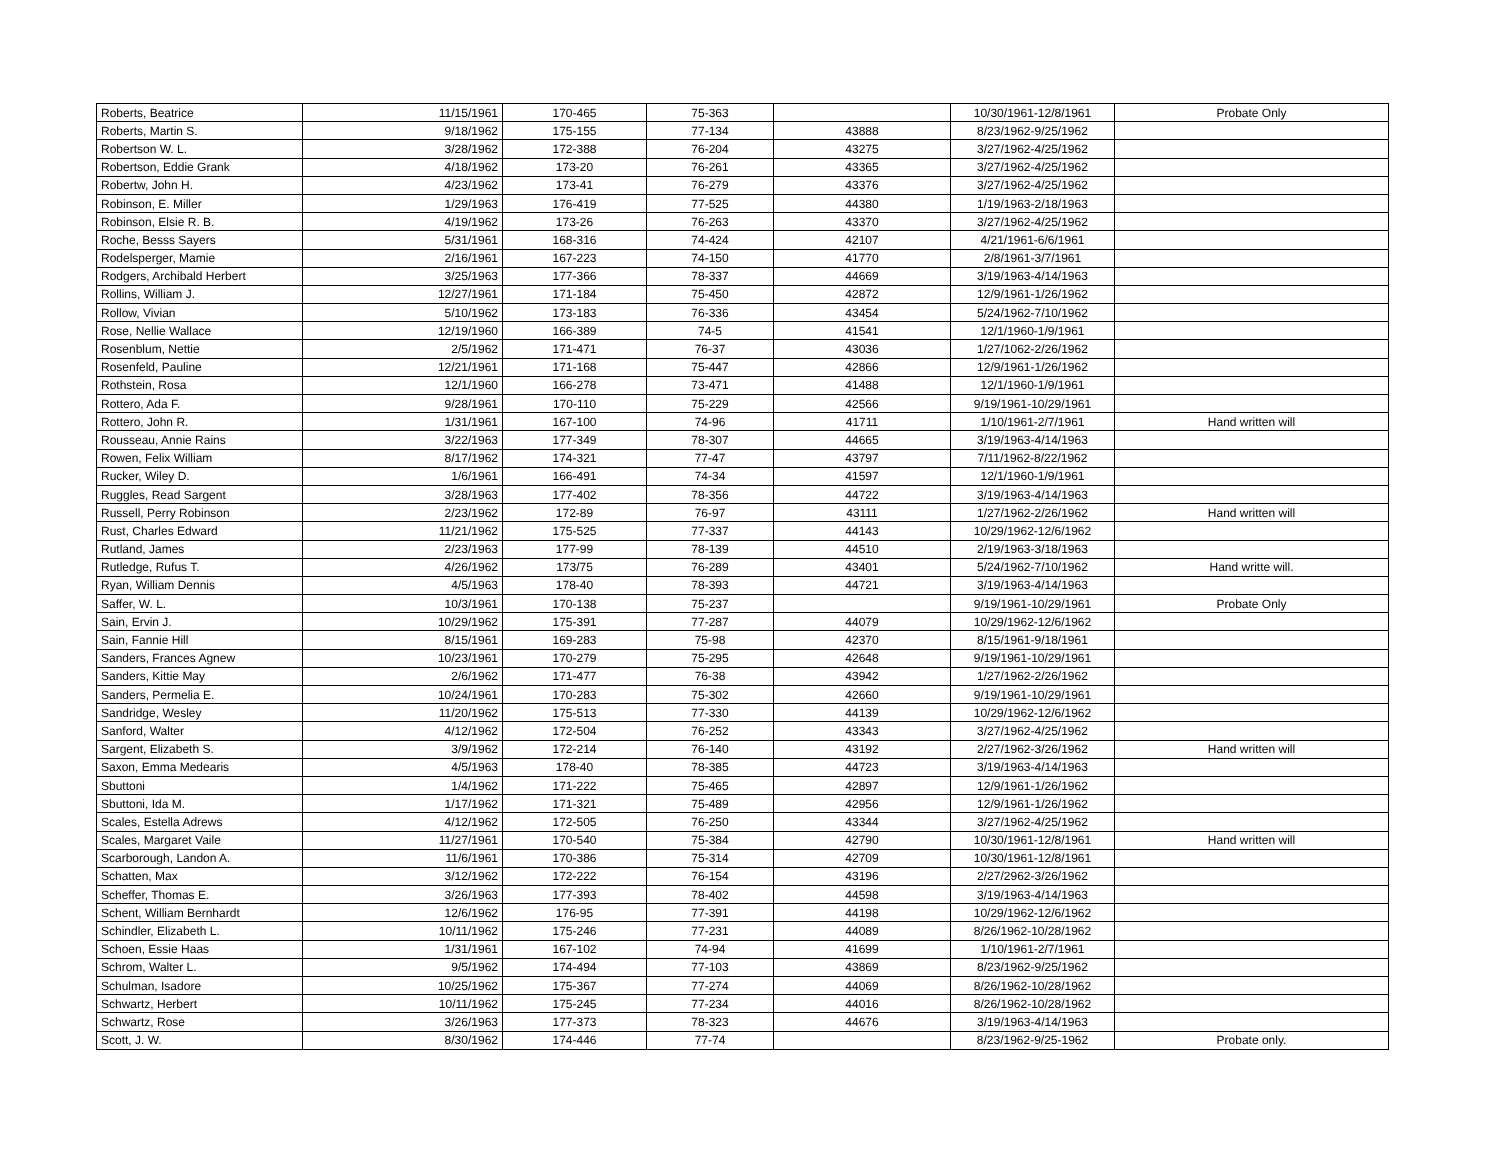| Roberts, Beatrice | 11/15/1961 | 170-465 | 75-363 | | 10/30/1961-12/8/1961 | Probate Only |
| Roberts, Martin S. | 9/18/1962 | 175-155 | 77-134 | 43888 | 8/23/1962-9/25/1962 | |
| Robertson W. L. | 3/28/1962 | 172-388 | 76-204 | 43275 | 3/27/1962-4/25/1962 | |
| Robertson, Eddie Grank | 4/18/1962 | 173-20 | 76-261 | 43365 | 3/27/1962-4/25/1962 | |
| Robertw, John H. | 4/23/1962 | 173-41 | 76-279 | 43376 | 3/27/1962-4/25/1962 | |
| Robinson, E. Miller | 1/29/1963 | 176-419 | 77-525 | 44380 | 1/19/1963-2/18/1963 | |
| Robinson, Elsie R. B. | 4/19/1962 | 173-26 | 76-263 | 43370 | 3/27/1962-4/25/1962 | |
| Roche, Besss Sayers | 5/31/1961 | 168-316 | 74-424 | 42107 | 4/21/1961-6/6/1961 | |
| Rodelsperger, Mamie | 2/16/1961 | 167-223 | 74-150 | 41770 | 2/8/1961-3/7/1961 | |
| Rodgers, Archibald Herbert | 3/25/1963 | 177-366 | 78-337 | 44669 | 3/19/1963-4/14/1963 | |
| Rollins, William J. | 12/27/1961 | 171-184 | 75-450 | 42872 | 12/9/1961-1/26/1962 | |
| Rollow, Vivian | 5/10/1962 | 173-183 | 76-336 | 43454 | 5/24/1962-7/10/1962 | |
| Rose, Nellie Wallace | 12/19/1960 | 166-389 | 74-5 | 41541 | 12/1/1960-1/9/1961 | |
| Rosenblum, Nettie | 2/5/1962 | 171-471 | 76-37 | 43036 | 1/27/1062-2/26/1962 | |
| Rosenfeld, Pauline | 12/21/1961 | 171-168 | 75-447 | 42866 | 12/9/1961-1/26/1962 | |
| Rothstein, Rosa | 12/1/1960 | 166-278 | 73-471 | 41488 | 12/1/1960-1/9/1961 | |
| Rottero, Ada F. | 9/28/1961 | 170-110 | 75-229 | 42566 | 9/19/1961-10/29/1961 | |
| Rottero, John R. | 1/31/1961 | 167-100 | 74-96 | 41711 | 1/10/1961-2/7/1961 | Hand written will |
| Rousseau, Annie Rains | 3/22/1963 | 177-349 | 78-307 | 44665 | 3/19/1963-4/14/1963 | |
| Rowen, Felix William | 8/17/1962 | 174-321 | 77-47 | 43797 | 7/11/1962-8/22/1962 | |
| Rucker, Wiley D. | 1/6/1961 | 166-491 | 74-34 | 41597 | 12/1/1960-1/9/1961 | |
| Ruggles, Read Sargent | 3/28/1963 | 177-402 | 78-356 | 44722 | 3/19/1963-4/14/1963 | |
| Russell, Perry Robinson | 2/23/1962 | 172-89 | 76-97 | 43111 | 1/27/1962-2/26/1962 | Hand written will |
| Rust, Charles Edward | 11/21/1962 | 175-525 | 77-337 | 44143 | 10/29/1962-12/6/1962 | |
| Rutland, James | 2/23/1963 | 177-99 | 78-139 | 44510 | 2/19/1963-3/18/1963 | |
| Rutledge, Rufus T. | 4/26/1962 | 173/75 | 76-289 | 43401 | 5/24/1962-7/10/1962 | Hand writte will. |
| Ryan, William Dennis | 4/5/1963 | 178-40 | 78-393 | 44721 | 3/19/1963-4/14/1963 | |
| Saffer, W. L. | 10/3/1961 | 170-138 | 75-237 | | 9/19/1961-10/29/1961 | Probate Only |
| Sain, Ervin J. | 10/29/1962 | 175-391 | 77-287 | 44079 | 10/29/1962-12/6/1962 | |
| Sain, Fannie Hill | 8/15/1961 | 169-283 | 75-98 | 42370 | 8/15/1961-9/18/1961 | |
| Sanders, Frances Agnew | 10/23/1961 | 170-279 | 75-295 | 42648 | 9/19/1961-10/29/1961 | |
| Sanders, Kittie May | 2/6/1962 | 171-477 | 76-38 | 43942 | 1/27/1962-2/26/1962 | |
| Sanders, Permelia E. | 10/24/1961 | 170-283 | 75-302 | 42660 | 9/19/1961-10/29/1961 | |
| Sandridge, Wesley | 11/20/1962 | 175-513 | 77-330 | 44139 | 10/29/1962-12/6/1962 | |
| Sanford, Walter | 4/12/1962 | 172-504 | 76-252 | 43343 | 3/27/1962-4/25/1962 | |
| Sargent, Elizabeth S. | 3/9/1962 | 172-214 | 76-140 | 43192 | 2/27/1962-3/26/1962 | Hand written will |
| Saxon, Emma Medearis | 4/5/1963 | 178-40 | 78-385 | 44723 | 3/19/1963-4/14/1963 | |
| Sbuttoni | 1/4/1962 | 171-222 | 75-465 | 42897 | 12/9/1961-1/26/1962 | |
| Sbuttoni, Ida M. | 1/17/1962 | 171-321 | 75-489 | 42956 | 12/9/1961-1/26/1962 | |
| Scales, Estella Adrews | 4/12/1962 | 172-505 | 76-250 | 43344 | 3/27/1962-4/25/1962 | |
| Scales, Margaret Vaile | 11/27/1961 | 170-540 | 75-384 | 42790 | 10/30/1961-12/8/1961 | Hand written will |
| Scarborough, Landon A. | 11/6/1961 | 170-386 | 75-314 | 42709 | 10/30/1961-12/8/1961 | |
| Schatten, Max | 3/12/1962 | 172-222 | 76-154 | 43196 | 2/27/2962-3/26/1962 | |
| Scheffer, Thomas E. | 3/26/1963 | 177-393 | 78-402 | 44598 | 3/19/1963-4/14/1963 | |
| Schent, William Bernhardt | 12/6/1962 | 176-95 | 77-391 | 44198 | 10/29/1962-12/6/1962 | |
| Schindler, Elizabeth L. | 10/11/1962 | 175-246 | 77-231 | 44089 | 8/26/1962-10/28/1962 | |
| Schoen, Essie Haas | 1/31/1961 | 167-102 | 74-94 | 41699 | 1/10/1961-2/7/1961 | |
| Schrom, Walter L. | 9/5/1962 | 174-494 | 77-103 | 43869 | 8/23/1962-9/25/1962 | |
| Schulman, Isadore | 10/25/1962 | 175-367 | 77-274 | 44069 | 8/26/1962-10/28/1962 | |
| Schwartz, Herbert | 10/11/1962 | 175-245 | 77-234 | 44016 | 8/26/1962-10/28/1962 | |
| Schwartz, Rose | 3/26/1963 | 177-373 | 78-323 | 44676 | 3/19/1963-4/14/1963 | |
| Scott, J. W. | 8/30/1962 | 174-446 | 77-74 | | 8/23/1962-9/25-1962 | Probate only. |